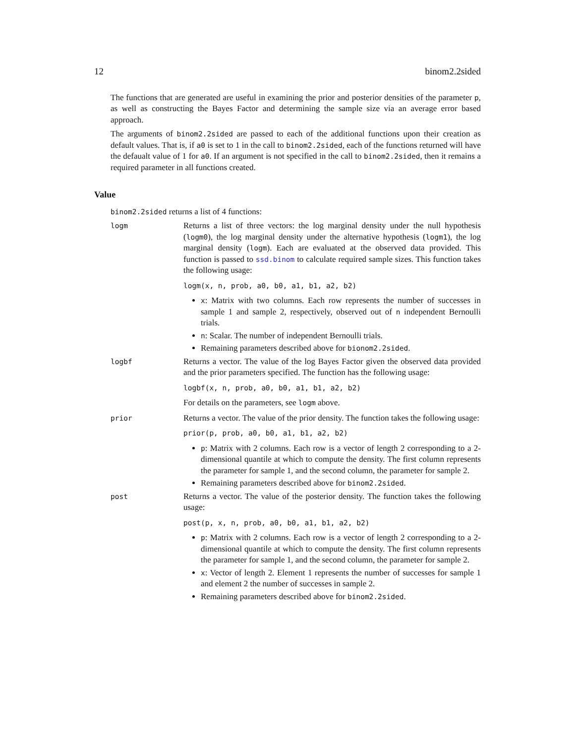12 binom2.2sided
The functions that are generated are useful in examining the prior and posterior densities of the parameter p, as well as constructing the Bayes Factor and determining the sample size via an average error based approach.
The arguments of binom2.2sided are passed to each of the additional functions upon their creation as default values. That is, if a0 is set to 1 in the call to binom2.2sided, each of the functions returned will have the defaualt value of 1 for a0. If an argument is not specified in the call to binom2.2sided, then it remains a required parameter in all functions created.
Value
binom2.2sided returns a list of 4 functions:
logm
Returns a list of three vectors: the log marginal density under the null hypothesis (logm0), the log marginal density under the alternative hypothesis (logm1), the log marginal density (logm). Each are evaluated at the observed data provided. This function is passed to ssd.binom to calculate required sample sizes. This function takes the following usage:
logm(x, n, prob, a0, b0, a1, b1, a2, b2)
x: Matrix with two columns. Each row represents the number of successes in sample 1 and sample 2, respectively, observed out of n independent Bernoulli trials.
n: Scalar. The number of independent Bernoulli trials.
Remaining parameters described above for bionom2.2sided.
logbf
Returns a vector. The value of the log Bayes Factor given the observed data provided and the prior parameters specified. The function has the following usage:
logbf(x, n, prob, a0, b0, a1, b1, a2, b2)
For details on the parameters, see logm above.
prior
Returns a vector. The value of the prior density. The function takes the following usage:
prior(p, prob, a0, b0, a1, b1, a2, b2)
p: Matrix with 2 columns. Each row is a vector of length 2 corresponding to a 2-dimensional quantile at which to compute the density. The first column represents the parameter for sample 1, and the second column, the parameter for sample 2.
Remaining parameters described above for binom2.2sided.
post
Returns a vector. The value of the posterior density. The function takes the following usage:
post(p, x, n, prob, a0, b0, a1, b1, a2, b2)
p: Matrix with 2 columns. Each row is a vector of length 2 corresponding to a 2-dimensional quantile at which to compute the density. The first column represents the parameter for sample 1, and the second column, the parameter for sample 2.
x: Vector of length 2. Element 1 represents the number of successes for sample 1 and element 2 the number of successes in sample 2.
Remaining parameters described above for binom2.2sided.